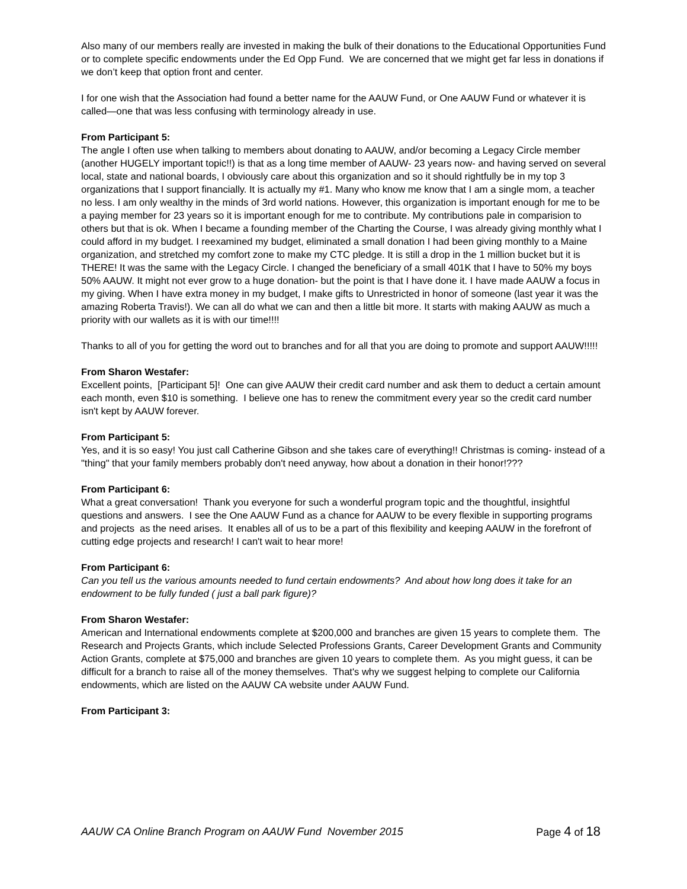Also many of our members really are invested in making the bulk of their donations to the Educational Opportunities Fund or to complete specific endowments under the Ed Opp Fund. We are concerned that we might get far less in donations if we don’t keep that option front and center.
I for one wish that the Association had found a better name for the AAUW Fund, or One AAUW Fund or whatever it is called—one that was less confusing with terminology already in use.
From Participant 5:
The angle I often use when talking to members about donating to AAUW, and/or becoming a Legacy Circle member (another HUGELY important topic!!) is that as a long time member of AAUW- 23 years now- and having served on several local, state and national boards, I obviously care about this organization and so it should rightfully be in my top 3 organizations that I support financially. It is actually my #1. Many who know me know that I am a single mom, a teacher no less. I am only wealthy in the minds of 3rd world nations. However, this organization is important enough for me to be a paying member for 23 years so it is important enough for me to contribute. My contributions pale in comparision to others but that is ok. When I became a founding member of the Charting the Course, I was already giving monthly what I could afford in my budget. I reexamined my budget, eliminated a small donation I had been giving monthly to a Maine organization, and stretched my comfort zone to make my CTC pledge. It is still a drop in the 1 million bucket but it is THERE! It was the same with the Legacy Circle. I changed the beneficiary of a small 401K that I have to 50% my boys 50% AAUW. It might not ever grow to a huge donation- but the point is that I have done it. I have made AAUW a focus in my giving. When I have extra money in my budget, I make gifts to Unrestricted in honor of someone (last year it was the amazing Roberta Travis!). We can all do what we can and then a little bit more. It starts with making AAUW as much a priority with our wallets as it is with our time!!!!
Thanks to all of you for getting the word out to branches and for all that you are doing to promote and support AAUW!!!!!
From Sharon Westafer:
Excellent points, [Participant 5]! One can give AAUW their credit card number and ask them to deduct a certain amount each month, even $10 is something. I believe one has to renew the commitment every year so the credit card number isn't kept by AAUW forever.
From Participant 5:
Yes, and it is so easy! You just call Catherine Gibson and she takes care of everything!! Christmas is coming- instead of a "thing" that your family members probably don't need anyway, how about a donation in their honor!???
From Participant 6:
What a great conversation! Thank you everyone for such a wonderful program topic and the thoughtful, insightful questions and answers. I see the One AAUW Fund as a chance for AAUW to be every flexible in supporting programs and projects as the need arises. It enables all of us to be a part of this flexibility and keeping AAUW in the forefront of cutting edge projects and research! I can't wait to hear more!
From Participant 6:
Can you tell us the various amounts needed to fund certain endowments? And about how long does it take for an endowment to be fully funded ( just a ball park figure)?
From Sharon Westafer:
American and International endowments complete at $200,000 and branches are given 15 years to complete them. The Research and Projects Grants, which include Selected Professions Grants, Career Development Grants and Community Action Grants, complete at $75,000 and branches are given 10 years to complete them. As you might guess, it can be difficult for a branch to raise all of the money themselves. That's why we suggest helping to complete our California endowments, which are listed on the AAUW CA website under AAUW Fund.
From Participant 3:
AAUW CA Online Branch Program on AAUW Fund November 2015 Page 4 of 18